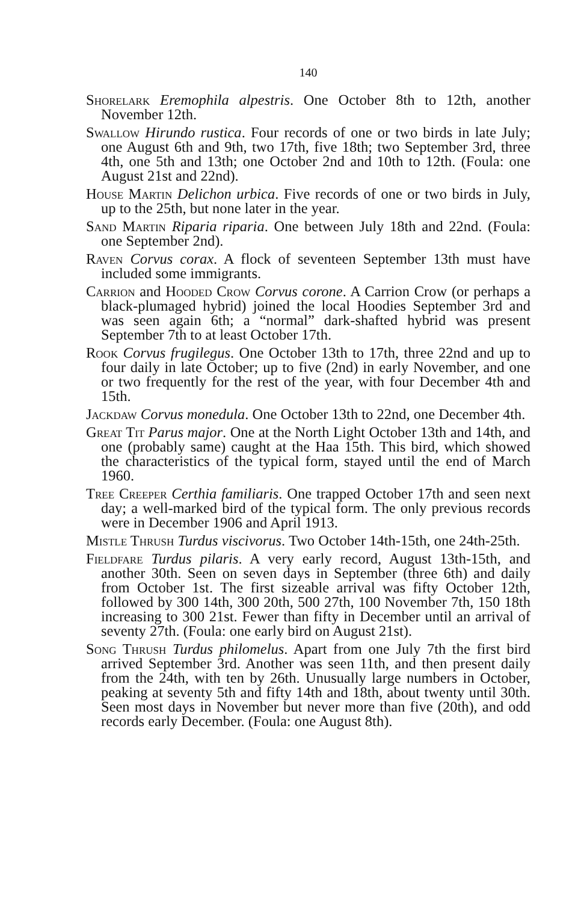140
Shorelark Eremophila alpestris. One October 8th to 12th, another November 12th.
Swallow Hirundo rustica. Four records of one or two birds in late July; one August 6th and 9th, two 17th, five 18th; two September 3rd, three 4th, one 5th and 13th; one October 2nd and 10th to 12th. (Foula: one August 21st and 22nd).
House Martin Delichon urbica. Five records of one or two birds in July, up to the 25th, but none later in the year.
Sand Martin Riparia riparia. One between July 18th and 22nd. (Foula: one September 2nd).
Raven Corvus corax. A flock of seventeen September 13th must have included some immigrants.
Carrion and Hooded Crow Corvus corone. A Carrion Crow (or perhaps a black-plumaged hybrid) joined the local Hoodies September 3rd and was seen again 6th; a “normal” dark-shafted hybrid was present September 7th to at least October 17th.
Rook Corvus frugilegus. One October 13th to 17th, three 22nd and up to four daily in late October; up to five (2nd) in early November, and one or two frequently for the rest of the year, with four December 4th and 15th.
Jackdaw Corvus monedula. One October 13th to 22nd, one December 4th.
Great Tit Parus major. One at the North Light October 13th and 14th, and one (probably same) caught at the Haa 15th. This bird, which showed the characteristics of the typical form, stayed until the end of March 1960.
Tree Creeper Certhia familiaris. One trapped October 17th and seen next day; a well-marked bird of the typical form. The only previous records were in December 1906 and April 1913.
Mistle Thrush Turdus viscivorus. Two October 14th-15th, one 24th-25th.
Fieldfare Turdus pilaris. A very early record, August 13th-15th, and another 30th. Seen on seven days in September (three 6th) and daily from October 1st. The first sizeable arrival was fifty October 12th, followed by 300 14th, 300 20th, 500 27th, 100 November 7th, 150 18th increasing to 300 21st. Fewer than fifty in December until an arrival of seventy 27th. (Foula: one early bird on August 21st).
Song Thrush Turdus philomelus. Apart from one July 7th the first bird arrived September 3rd. Another was seen 11th, and then present daily from the 24th, with ten by 26th. Unusually large numbers in October, peaking at seventy 5th and fifty 14th and 18th, about twenty until 30th. Seen most days in November but never more than five (20th), and odd records early December. (Foula: one August 8th).